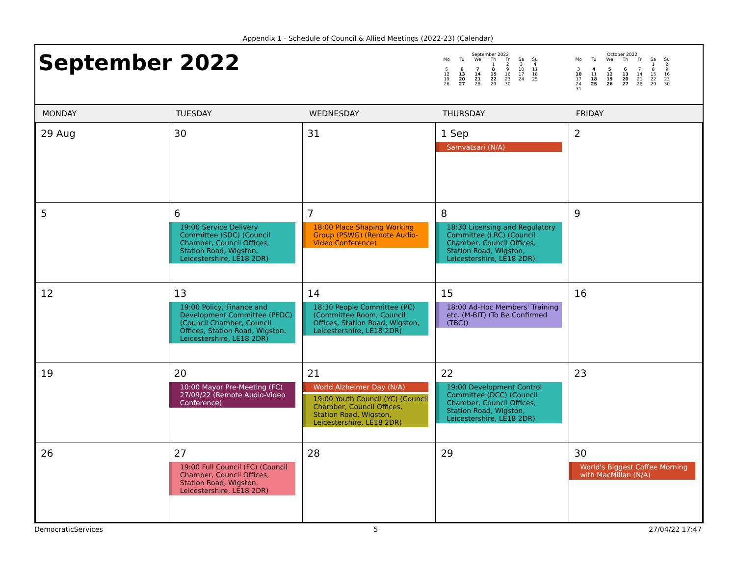Appendix 1 - Schedule of Council & Allied Meetings (2022-23) (Calendar)
September 2022
September 2022
| Mo | Tu | We | Th | Fr | Sa | Su |
| --- | --- | --- | --- | --- | --- | --- |
| | | | 1 | 2 | 3 | 4 |
| 5 | 6 | 7 | 8 | 9 | 10 | 11 |
| 12 | 13 | 14 | 15 | 16 | 17 | 18 |
| 19 | 20 | 21 | 22 | 23 | 24 | 25 |
| 26 | 27 | 28 | 29 | 30 | | |
October 2022
| Mo | Tu | We | Th | Fr | Sa | Su |
| --- | --- | --- | --- | --- | --- | --- |
| | | | | | 1 | 2 |
| 3 | 4 | 5 | 6 | 7 | 8 | 9 |
| 10 | 11 | 12 | 13 | 14 | 15 | 16 |
| 17 | 18 | 19 | 20 | 21 | 22 | 23 |
| 24 | 25 | 26 | 27 | 28 | 29 | 30 |
| 31 | | | | | | |
| MONDAY | TUESDAY | WEDNESDAY | THURSDAY | FRIDAY |
| --- | --- | --- | --- | --- |
| 29 Aug | 30 | 31 | 1 Sep Samvatsari (N/A) | 2 |
| 5 | 6 19:00 Service Delivery Committee (SDC) (Council Chamber, Council Offices, Station Road, Wigston, Leicestershire, LE18 2DR) | 7 18:00 Place Shaping Working Group (PSWG) (Remote Audio-Video Conference) | 8 18:30 Licensing and Regulatory Committee (LRC) (Council Chamber, Council Offices, Station Road, Wigston, Leicestershire, LE18 2DR) | 9 |
| 12 | 13 19:00 Policy, Finance and Development Committee (PFDC) (Council Chamber, Council Offices, Station Road, Wigston, Leicestershire, LE18 2DR) | 14 18:30 People Committee (PC) (Committee Room, Council Offices, Station Road, Wigston, Leicestershire, LE18 2DR) | 15 18:00 Ad-Hoc Members' Training etc. (M-BIT) (To Be Confirmed (TBC)) | 16 |
| 19 | 20 10:00 Mayor Pre-Meeting (FC) 27/09/22 (Remote Audio-Video Conference) | 21 World Alzheimer Day (N/A) 19:00 Youth Council (YC) (Council Chamber, Council Offices, Station Road, Wigston, Leicestershire, LE18 2DR) | 22 19:00 Development Control Committee (DCC) (Council Chamber, Council Offices, Station Road, Wigston, Leicestershire, LE18 2DR) | 23 |
| 26 | 27 19:00 Full Council (FC) (Council Chamber, Council Offices, Station Road, Wigston, Leicestershire, LE18 2DR) | 28 | 29 | 30 World's Biggest Coffee Morning with MacMillan (N/A) |
DemocraticServices 5 27/04/22 17:47